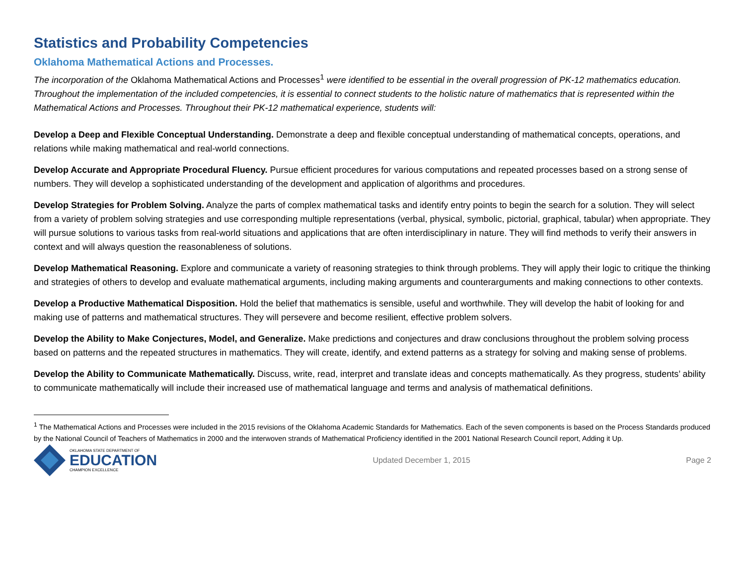Statistics and Probability Competencies
Oklahoma Mathematical Actions and Processes.
The incorporation of the Oklahoma Mathematical Actions and Processes<sup>1</sup> were identified to be essential in the overall progression of PK-12 mathematics education. Throughout the implementation of the included competencies, it is essential to connect students to the holistic nature of mathematics that is represented within the Mathematical Actions and Processes. Throughout their PK-12 mathematical experience, students will:
Develop a Deep and Flexible Conceptual Understanding. Demonstrate a deep and flexible conceptual understanding of mathematical concepts, operations, and relations while making mathematical and real-world connections.
Develop Accurate and Appropriate Procedural Fluency. Pursue efficient procedures for various computations and repeated processes based on a strong sense of numbers. They will develop a sophisticated understanding of the development and application of algorithms and procedures.
Develop Strategies for Problem Solving. Analyze the parts of complex mathematical tasks and identify entry points to begin the search for a solution. They will select from a variety of problem solving strategies and use corresponding multiple representations (verbal, physical, symbolic, pictorial, graphical, tabular) when appropriate. They will pursue solutions to various tasks from real-world situations and applications that are often interdisciplinary in nature. They will find methods to verify their answers in context and will always question the reasonableness of solutions.
Develop Mathematical Reasoning. Explore and communicate a variety of reasoning strategies to think through problems. They will apply their logic to critique the thinking and strategies of others to develop and evaluate mathematical arguments, including making arguments and counterarguments and making connections to other contexts.
Develop a Productive Mathematical Disposition. Hold the belief that mathematics is sensible, useful and worthwhile. They will develop the habit of looking for and making use of patterns and mathematical structures. They will persevere and become resilient, effective problem solvers.
Develop the Ability to Make Conjectures, Model, and Generalize. Make predictions and conjectures and draw conclusions throughout the problem solving process based on patterns and the repeated structures in mathematics. They will create, identify, and extend patterns as a strategy for solving and making sense of problems.
Develop the Ability to Communicate Mathematically. Discuss, write, read, interpret and translate ideas and concepts mathematically. As they progress, students’ ability to communicate mathematically will include their increased use of mathematical language and terms and analysis of mathematical definitions.
<sup>1</sup> The Mathematical Actions and Processes were included in the 2015 revisions of the Oklahoma Academic Standards for Mathematics. Each of the seven components is based on the Process Standards produced by the National Council of Teachers of Mathematics in 2000 and the interwoven strands of Mathematical Proficiency identified in the 2001 National Research Council report, Adding it Up.
OKLAHOMA STATE DEPARTMENT OF
EDUCATION
CHAMPION EXCELLENCE
Updated December 1, 2015 Page 2